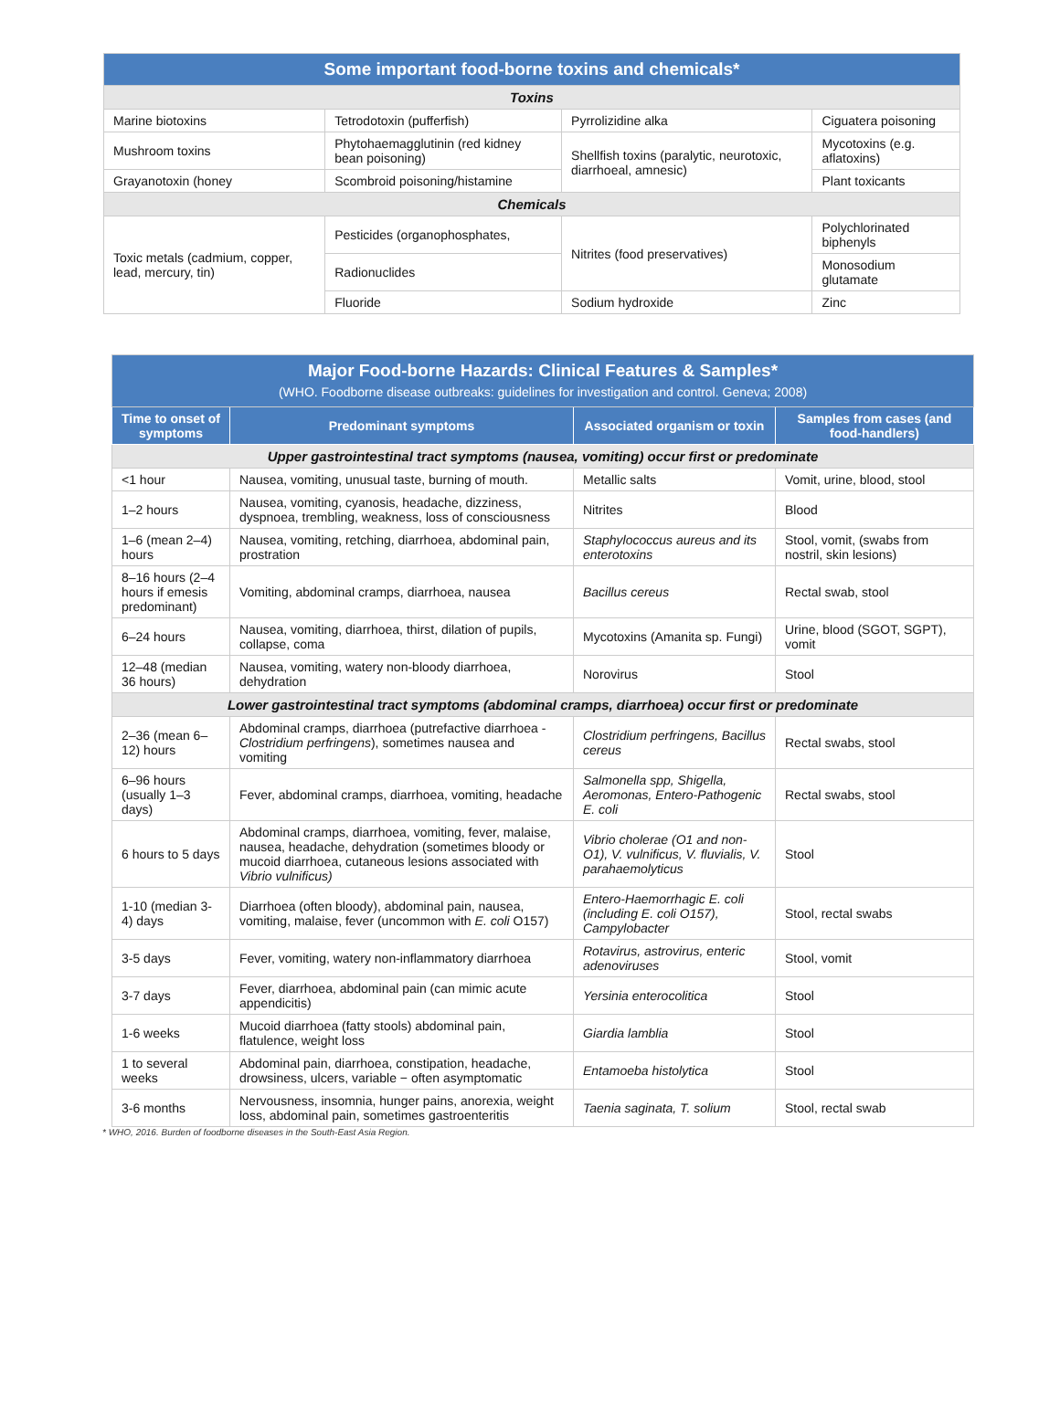| Some important food-borne toxins and chemicals* | | | |
| --- | --- | --- | --- |
| Toxins | | | |
| Marine biotoxins | Tetrodotoxin (pufferfish) | Pyrrolizidine alka | Ciguatera poisoning |
| Mushroom toxins | Phytohaemagglutinin (red kidney bean poisoning) | Shellfish toxins (paralytic, neurotoxic, diarrhoeal, amnesic) | Mycotoxins (e.g. aflatoxins) |
| Grayanotoxin (honey | Scombroid poisoning/histamine | | Plant toxicants |
| Chemicals | | | |
| Toxic metals (cadmium, copper, lead, mercury, tin) | Pesticides (organophosphates, | Nitrites (food preservatives) | Polychlorinated biphenyls |
| | Radionuclides | | Monosodium glutamate |
| | Fluoride | Sodium hydroxide | Zinc |
| Major Food-borne Hazards: Clinical Features & Samples* (WHO. Foodborne disease outbreaks: guidelines for investigation and control. Geneva; 2008) | | | |
| --- | --- | --- | --- |
| Time to onset of symptoms | Predominant symptoms | Associated organism or toxin | Samples from cases (and food-handlers) |
| Upper gastrointestinal tract symptoms (nausea, vomiting) occur first or predominate | | | |
| <1 hour | Nausea, vomiting, unusual taste, burning of mouth. | Metallic salts | Vomit, urine, blood, stool |
| 1–2 hours | Nausea, vomiting, cyanosis, headache, dizziness, dyspnoea, trembling, weakness, loss of consciousness | Nitrites | Blood |
| 1–6 (mean 2–4) hours | Nausea, vomiting, retching, diarrhoea, abdominal pain, prostration | Staphylococcus aureus and its enterotoxins | Stool, vomit, (swabs from nostril, skin lesions) |
| 8–16 hours (2–4 hours if emesis predominant) | Vomiting, abdominal cramps, diarrhoea, nausea | Bacillus cereus | Rectal swab, stool |
| 6–24 hours | Nausea, vomiting, diarrhoea, thirst, dilation of pupils, collapse, coma | Mycotoxins (Amanita sp. Fungi) | Urine, blood (SGOT, SGPT), vomit |
| 12–48 (median 36 hours) | Nausea, vomiting, watery non-bloody diarrhoea, dehydration | Norovirus | Stool |
| Lower gastrointestinal tract symptoms (abdominal cramps, diarrhoea) occur first or predominate | | | |
| 2–36 (mean 6–12) hours | Abdominal cramps, diarrhoea (putrefactive diarrhoea - Clostridium perfringens ), sometimes nausea and vomiting | Clostridium perfringens, Bacillus cereus | Rectal swabs, stool |
| 6–96 hours (usually 1–3 days) | Fever, abdominal cramps, diarrhoea, vomiting, headache | Salmonella spp, Shigella, Aeromonas, Entero-Pathogenic E. coli | Rectal swabs, stool |
| 6 hours to 5 days | Abdominal cramps, diarrhoea, vomiting, fever, malaise, nausea, headache, dehydration (sometimes bloody or mucoid diarrhoea, cutaneous lesions associated with Vibrio vulnificus) | Vibrio cholerae (O1 and non-O1), V. vulnificus, V. fluvialis, V. parahaemolyticus | Stool |
| 1-10 (median 3-4) days | Diarrhoea (often bloody), abdominal pain, nausea, vomiting, malaise, fever (uncommon with E. coli O157) | Entero-Haemorrhagic E. coli (including E. coli O157), Campylobacter | Stool, rectal swabs |
| 3-5 days | Fever, vomiting, watery non-inflammatory diarrhoea | Rotavirus, astrovirus, enteric adenoviruses | Stool, vomit |
| 3-7 days | Fever, diarrhoea, abdominal pain (can mimic acute appendicitis) | Yersinia enterocolitica | Stool |
| 1-6 weeks | Mucoid diarrhoea (fatty stools) abdominal pain, flatulence, weight loss | Giardia lamblia | Stool |
| 1 to several weeks | Abdominal pain, diarrhoea, constipation, headache, drowsiness, ulcers, variable − often asymptomatic | Entamoeba histolytica | Stool |
| 3-6 months | Nervousness, insomnia, hunger pains, anorexia, weight loss, abdominal pain, sometimes gastroenteritis | Taenia saginata, T. solium | Stool, rectal swab |
* WHO, 2016. Burden of foodborne diseases in the South-East Asia Region.